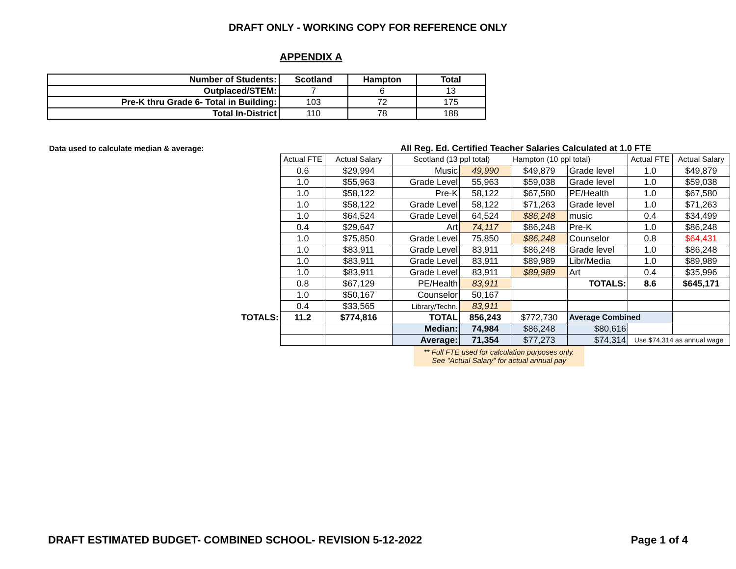DRAFT ONLY - WORKING COPY FOR REFERENCE ONLY
APPENDIX A
| Number of Students: | Scotland | Hampton | Total |
| Outplaced/STEM: | 7 | 6 | 13 |
| Pre-K thru Grade 6- Total in Building: | 103 | 72 | 175 |
| Total In-District | 110 | 78 | 188 |
Data used to calculate median & average:
All Reg. Ed. Certified Teacher Salaries Calculated at 1.0 FTE
| | Actual FTE | Actual Salary | Scotland (13 ppl total) | | Hampton (10 ppl total) | | Actual FTE | Actual Salary |
| | 0.6 | $29,994 | Music | 49,990 | $49,879 | Grade level | 1.0 | $49,879 |
| | 1.0 | $55,963 | Grade Level | 55,963 | $59,038 | Grade level | 1.0 | $59,038 |
| | 1.0 | $58,122 | Pre-K | 58,122 | $67,580 | PE/Health | 1.0 | $67,580 |
| | 1.0 | $58,122 | Grade Level | 58,122 | $71,263 | Grade level | 1.0 | $71,263 |
| | 1.0 | $64,524 | Grade Level | 64,524 | $86,248 | music | 0.4 | $34,499 |
| | 0.4 | $29,647 | Art | 74,117 | $86,248 | Pre-K | 1.0 | $86,248 |
| | 1.0 | $75,850 | Grade Level | 75,850 | $86,248 | Counselor | 0.8 | $64,431 |
| | 1.0 | $83,911 | Grade Level | 83,911 | $86,248 | Grade level | 1.0 | $86,248 |
| | 1.0 | $83,911 | Grade Level | 83,911 | $89,989 | Libr/Media | 1.0 | $89,989 |
| | 1.0 | $83,911 | Grade Level | 83,911 | $89,989 | Art | 0.4 | $35,996 |
| | 0.8 | $67,129 | PE/Health | 83,911 | | TOTALS: | 8.6 | $645,171 |
| | 1.0 | $50,167 | Counselor | 50,167 | | | | |
| | 0.4 | $33,565 | Library/Techn. | 83,911 | | | | |
| TOTALS: | 11.2 | $774,816 | TOTAL | 856,243 | $772,730 | Average Combined | | |
| | | | Median: | 74,984 | $86,248 | $80,616 | | |
| | | | Average: | 71,354 | $77,273 | $74,314 | Use $74,314 as annual wage | |
** Full FTE used for calculation purposes only.
See "Actual Salary" for actual annual pay
DRAFT ESTIMATED BUDGET- COMBINED SCHOOL- REVISION 5-12-2022 Page 1 of 4